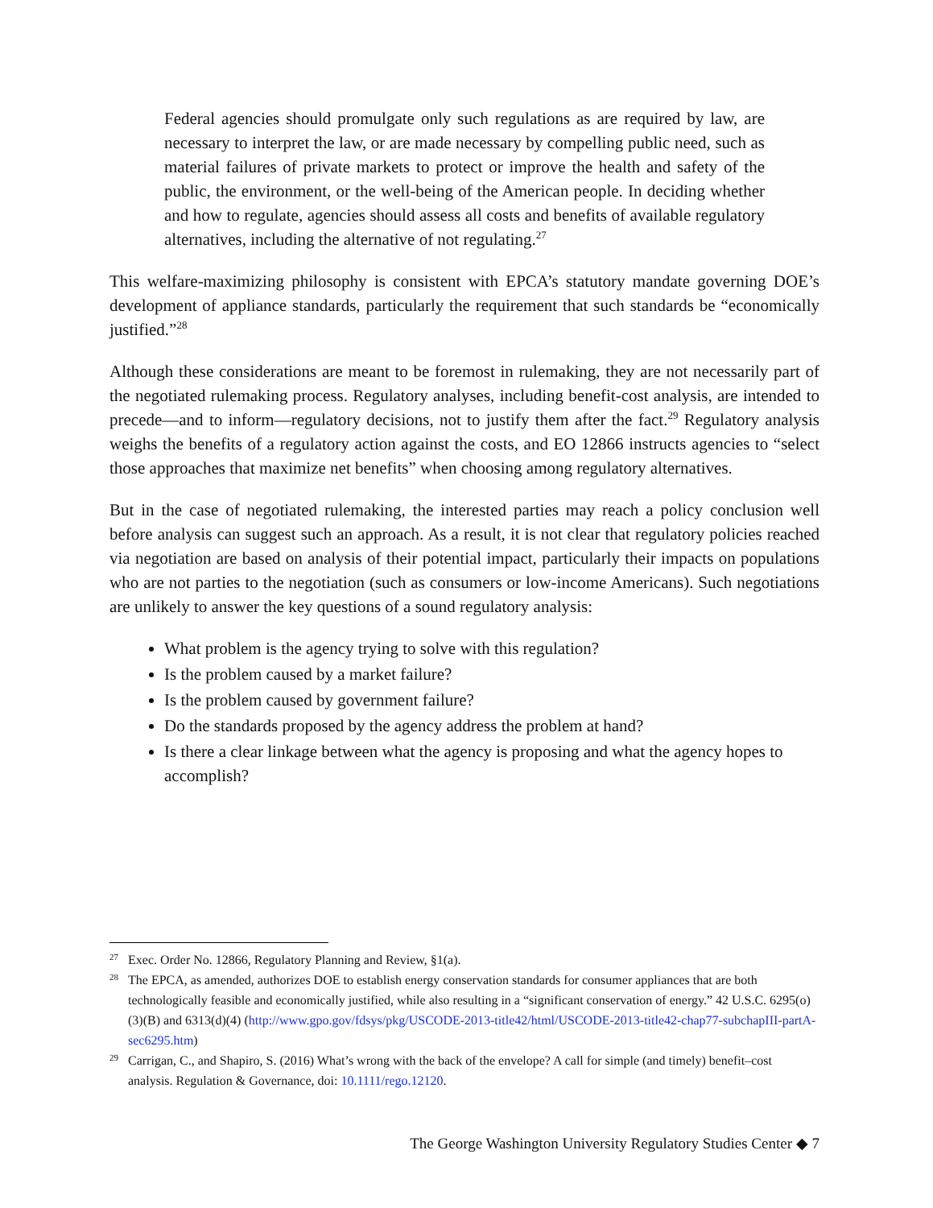Federal agencies should promulgate only such regulations as are required by law, are necessary to interpret the law, or are made necessary by compelling public need, such as material failures of private markets to protect or improve the health and safety of the public, the environment, or the well-being of the American people. In deciding whether and how to regulate, agencies should assess all costs and benefits of available regulatory alternatives, including the alternative of not regulating.<sup>27</sup>
This welfare-maximizing philosophy is consistent with EPCA’s statutory mandate governing DOE’s development of appliance standards, particularly the requirement that such standards be “economically justified.”<sup>28</sup>
Although these considerations are meant to be foremost in rulemaking, they are not necessarily part of the negotiated rulemaking process. Regulatory analyses, including benefit-cost analysis, are intended to precede—and to inform—regulatory decisions, not to justify them after the fact.<sup>29</sup> Regulatory analysis weighs the benefits of a regulatory action against the costs, and EO 12866 instructs agencies to “select those approaches that maximize net benefits” when choosing among regulatory alternatives.
But in the case of negotiated rulemaking, the interested parties may reach a policy conclusion well before analysis can suggest such an approach. As a result, it is not clear that regulatory policies reached via negotiation are based on analysis of their potential impact, particularly their impacts on populations who are not parties to the negotiation (such as consumers or low-income Americans). Such negotiations are unlikely to answer the key questions of a sound regulatory analysis:
What problem is the agency trying to solve with this regulation?
Is the problem caused by a market failure?
Is the problem caused by government failure?
Do the standards proposed by the agency address the problem at hand?
Is there a clear linkage between what the agency is proposing and what the agency hopes to accomplish?
27 Exec. Order No. 12866, Regulatory Planning and Review, §1(a).
28 The EPCA, as amended, authorizes DOE to establish energy conservation standards for consumer appliances that are both technologically feasible and economically justified, while also resulting in a “significant conservation of energy.” 42 U.S.C. 6295(o)(3)(B) and 6313(d)(4) (http://www.gpo.gov/fdsys/pkg/USCODE-2013-title42/html/USCODE-2013-title42-chap77-subchapIII-partA-sec6295.htm)
29 Carrigan, C., and Shapiro, S. (2016) What’s wrong with the back of the envelope? A call for simple (and timely) benefit–cost analysis. Regulation & Governance, doi: 10.1111/rego.12120.
The George Washington University Regulatory Studies Center ◆ 7